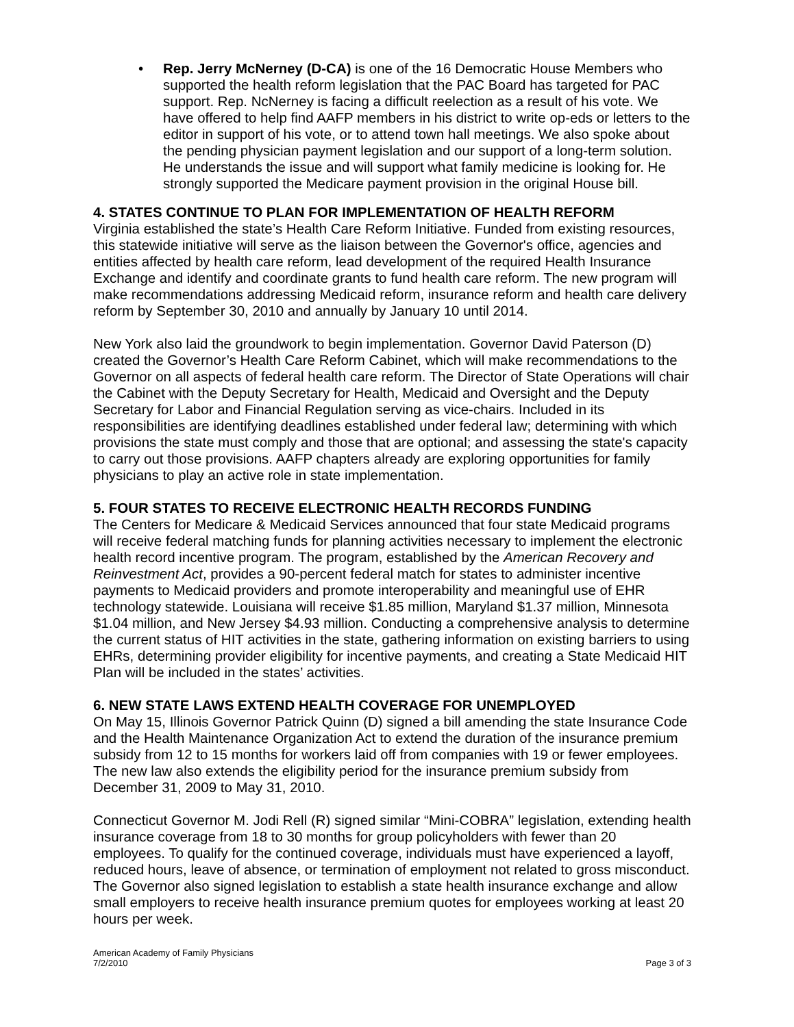• Rep. Jerry McNerney (D-CA) is one of the 16 Democratic House Members who supported the health reform legislation that the PAC Board has targeted for PAC support. Rep. NcNerney is facing a difficult reelection as a result of his vote. We have offered to help find AAFP members in his district to write op-eds or letters to the editor in support of his vote, or to attend town hall meetings. We also spoke about the pending physician payment legislation and our support of a long-term solution. He understands the issue and will support what family medicine is looking for. He strongly supported the Medicare payment provision in the original House bill.
4. STATES CONTINUE TO PLAN FOR IMPLEMENTATION OF HEALTH REFORM
Virginia established the state’s Health Care Reform Initiative. Funded from existing resources, this statewide initiative will serve as the liaison between the Governor's office, agencies and entities affected by health care reform, lead development of the required Health Insurance Exchange and identify and coordinate grants to fund health care reform. The new program will make recommendations addressing Medicaid reform, insurance reform and health care delivery reform by September 30, 2010 and annually by January 10 until 2014.
New York also laid the groundwork to begin implementation. Governor David Paterson (D) created the Governor’s Health Care Reform Cabinet, which will make recommendations to the Governor on all aspects of federal health care reform. The Director of State Operations will chair the Cabinet with the Deputy Secretary for Health, Medicaid and Oversight and the Deputy Secretary for Labor and Financial Regulation serving as vice-chairs. Included in its responsibilities are identifying deadlines established under federal law; determining with which provisions the state must comply and those that are optional; and assessing the state's capacity to carry out those provisions. AAFP chapters already are exploring opportunities for family physicians to play an active role in state implementation.
5. FOUR STATES TO RECEIVE ELECTRONIC HEALTH RECORDS FUNDING
The Centers for Medicare & Medicaid Services announced that four state Medicaid programs will receive federal matching funds for planning activities necessary to implement the electronic health record incentive program. The program, established by the American Recovery and Reinvestment Act, provides a 90-percent federal match for states to administer incentive payments to Medicaid providers and promote interoperability and meaningful use of EHR technology statewide. Louisiana will receive $1.85 million, Maryland $1.37 million, Minnesota $1.04 million, and New Jersey $4.93 million. Conducting a comprehensive analysis to determine the current status of HIT activities in the state, gathering information on existing barriers to using EHRs, determining provider eligibility for incentive payments, and creating a State Medicaid HIT Plan will be included in the states’ activities.
6. NEW STATE LAWS EXTEND HEALTH COVERAGE FOR UNEMPLOYED
On May 15, Illinois Governor Patrick Quinn (D) signed a bill amending the state Insurance Code and the Health Maintenance Organization Act to extend the duration of the insurance premium subsidy from 12 to 15 months for workers laid off from companies with 19 or fewer employees. The new law also extends the eligibility period for the insurance premium subsidy from December 31, 2009 to May 31, 2010.
Connecticut Governor M. Jodi Rell (R) signed similar “Mini-COBRA” legislation, extending health insurance coverage from 18 to 30 months for group policyholders with fewer than 20 employees. To qualify for the continued coverage, individuals must have experienced a layoff, reduced hours, leave of absence, or termination of employment not related to gross misconduct. The Governor also signed legislation to establish a state health insurance exchange and allow small employers to receive health insurance premium quotes for employees working at least 20 hours per week.
American Academy of Family Physicians
7/2/2010 Page 3 of 3